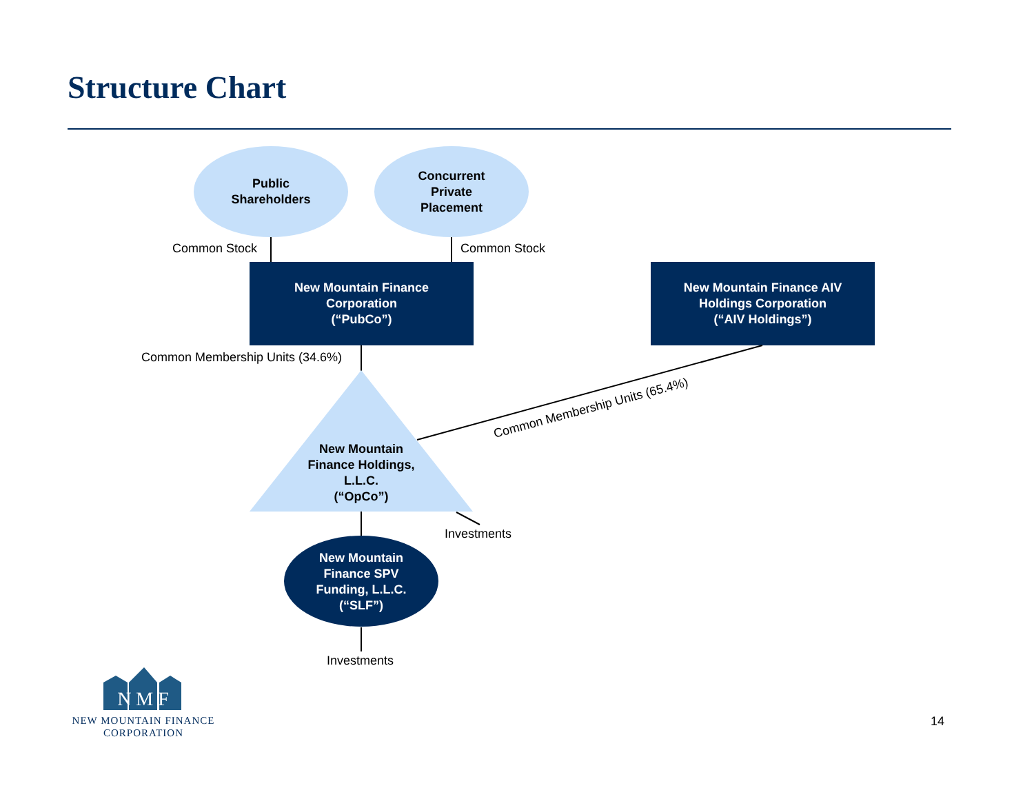Structure Chart
Common Membership Units (65.4%)
Public
Shareholders
Concurrent
Private
Placement
Common Stock Common Stock
New Mountain Finance
Corporation
(“PubCo”)
New Mountain Finance AIV
Holdings Corporation
(“AIV Holdings”)
Common Membership Units (34.6%)
New Mountain
Finance Holdings,
L.L.C.
(“OpCo”)
Investments
New Mountain
Finance SPV
Funding, L.L.C.
(“SLF”)
Investments
N M F
NEW MOUNTAIN FINANCE
CORPORATION
14